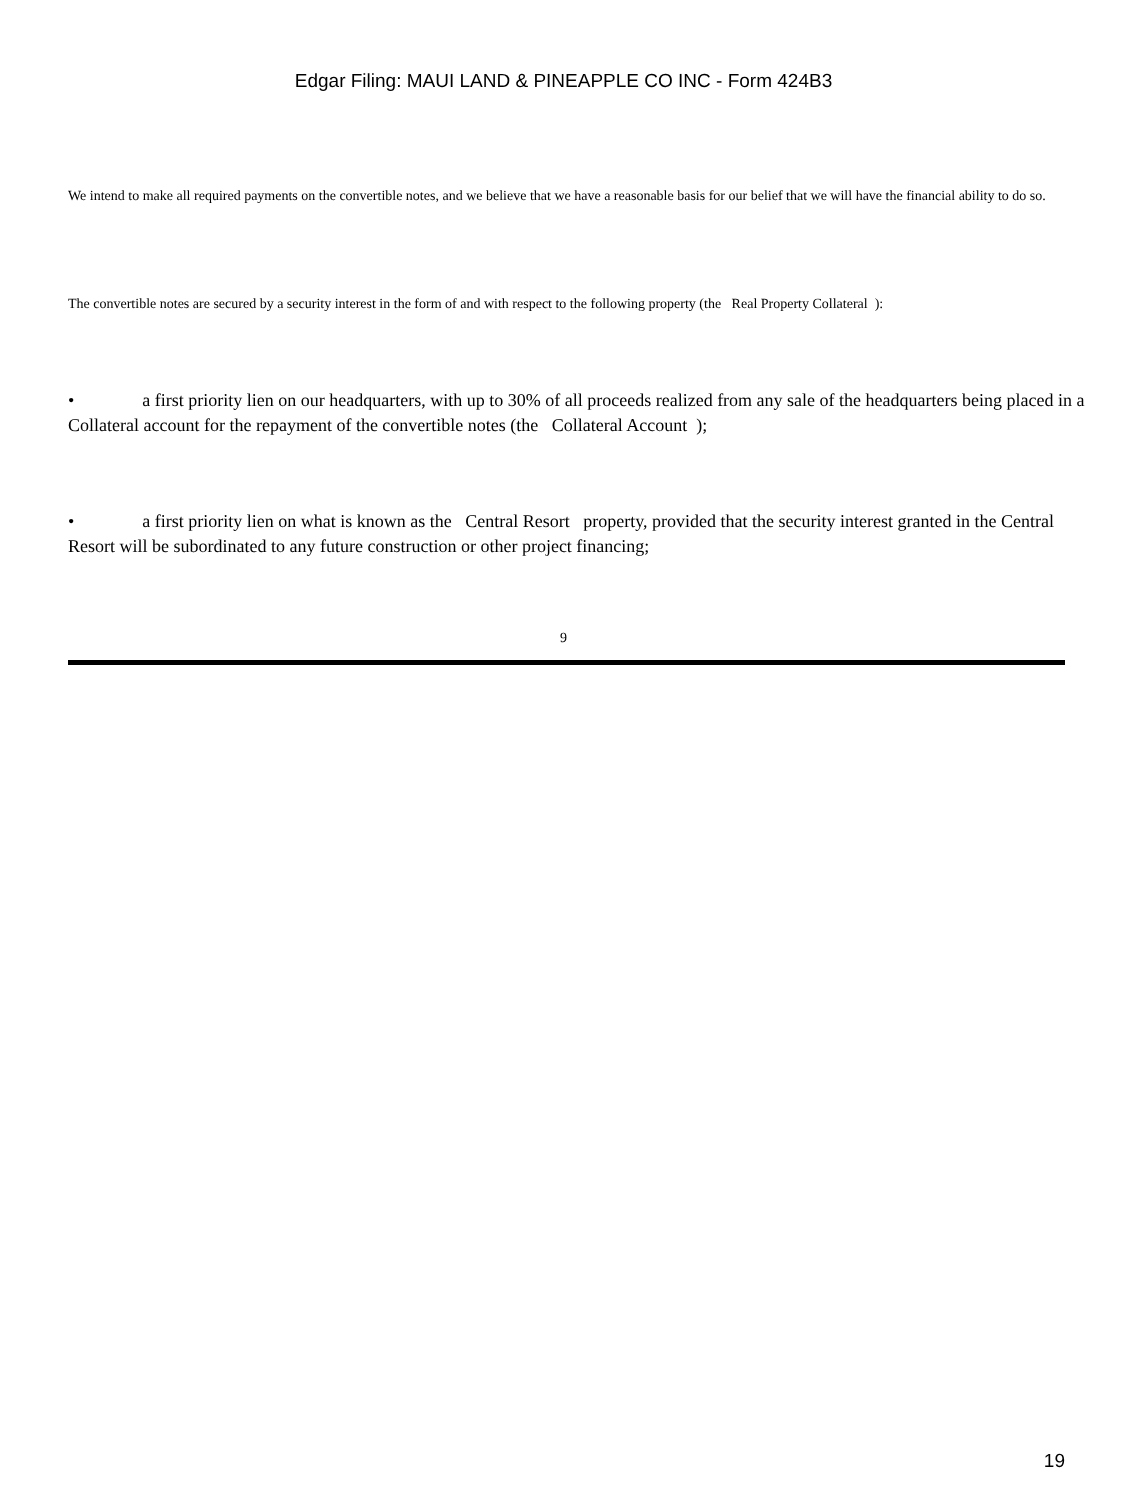Edgar Filing: MAUI LAND & PINEAPPLE CO INC - Form 424B3
We intend to make all required payments on the convertible notes, and we believe that we have a reasonable basis for our belief that we will have the financial ability to do so.
The convertible notes are secured by a security interest in the form of and with respect to the following property (the Real Property Collateral ):
• a first priority lien on our headquarters, with up to 30% of all proceeds realized from any sale of the headquarters being placed in a Collateral account for the repayment of the convertible notes (the Collateral Account );
• a first priority lien on what is known as the Central Resort property, provided that the security interest granted in the Central Resort will be subordinated to any future construction or other project financing;
9
19